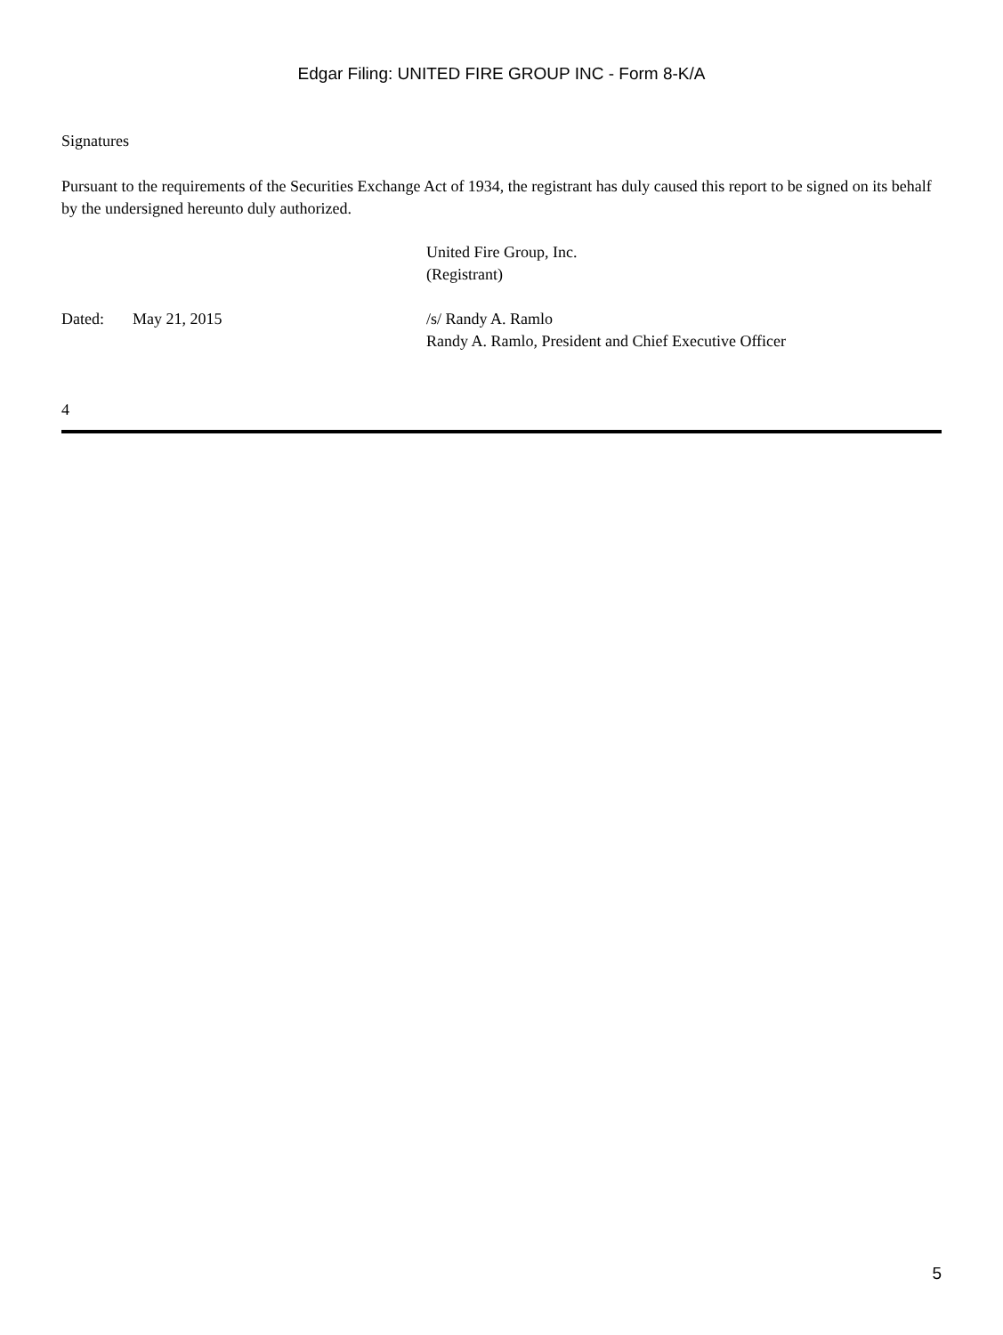Edgar Filing: UNITED FIRE GROUP INC - Form 8-K/A
Signatures
Pursuant to the requirements of the Securities Exchange Act of 1934, the registrant has duly caused this report to be signed on its behalf by the undersigned hereunto duly authorized.
United Fire Group, Inc.
(Registrant)
Dated: May 21, 2015 /s/ Randy A. Ramlo
Randy A. Ramlo, President and Chief Executive Officer
4
5